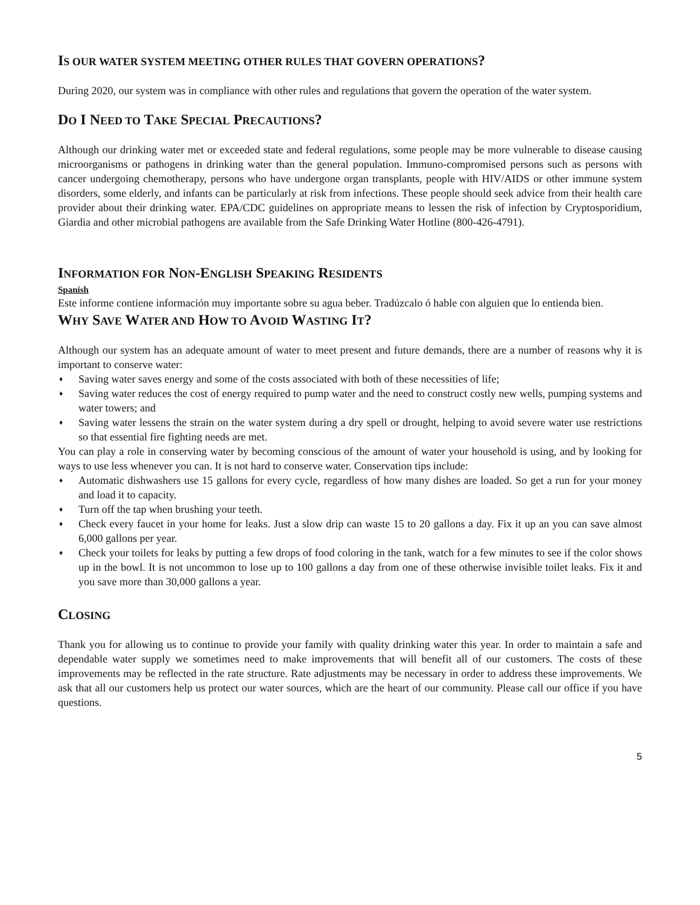IS OUR WATER SYSTEM MEETING OTHER RULES THAT GOVERN OPERATIONS?
During 2020, our system was in compliance with other rules and regulations that govern the operation of the water system.
DO I NEED TO TAKE SPECIAL PRECAUTIONS?
Although our drinking water met or exceeded state and federal regulations, some people may be more vulnerable to disease causing microorganisms or pathogens in drinking water than the general population. Immuno-compromised persons such as persons with cancer undergoing chemotherapy, persons who have undergone organ transplants, people with HIV/AIDS or other immune system disorders, some elderly, and infants can be particularly at risk from infections. These people should seek advice from their health care provider about their drinking water. EPA/CDC guidelines on appropriate means to lessen the risk of infection by Cryptosporidium, Giardia and other microbial pathogens are available from the Safe Drinking Water Hotline (800-426-4791).
INFORMATION FOR NON-ENGLISH SPEAKING RESIDENTS
Spanish
Este informe contiene información muy importante sobre su agua beber. Tradúzcalo ó hable con alguien que lo entienda bien.
WHY SAVE WATER AND HOW TO AVOID WASTING IT?
Although our system has an adequate amount of water to meet present and future demands, there are a number of reasons why it is important to conserve water:
♦ Saving water saves energy and some of the costs associated with both of these necessities of life;
♦ Saving water reduces the cost of energy required to pump water and the need to construct costly new wells, pumping systems and water towers; and
♦ Saving water lessens the strain on the water system during a dry spell or drought, helping to avoid severe water use restrictions so that essential fire fighting needs are met.
You can play a role in conserving water by becoming conscious of the amount of water your household is using, and by looking for ways to use less whenever you can. It is not hard to conserve water. Conservation tips include:
♦ Automatic dishwashers use 15 gallons for every cycle, regardless of how many dishes are loaded. So get a run for your money and load it to capacity.
♦ Turn off the tap when brushing your teeth.
♦ Check every faucet in your home for leaks. Just a slow drip can waste 15 to 20 gallons a day. Fix it up an you can save almost 6,000 gallons per year.
♦ Check your toilets for leaks by putting a few drops of food coloring in the tank, watch for a few minutes to see if the color shows up in the bowl. It is not uncommon to lose up to 100 gallons a day from one of these otherwise invisible toilet leaks. Fix it and you save more than 30,000 gallons a year.
CLOSING
Thank you for allowing us to continue to provide your family with quality drinking water this year. In order to maintain a safe and dependable water supply we sometimes need to make improvements that will benefit all of our customers. The costs of these improvements may be reflected in the rate structure. Rate adjustments may be necessary in order to address these improvements. We ask that all our customers help us protect our water sources, which are the heart of our community. Please call our office if you have questions.
5